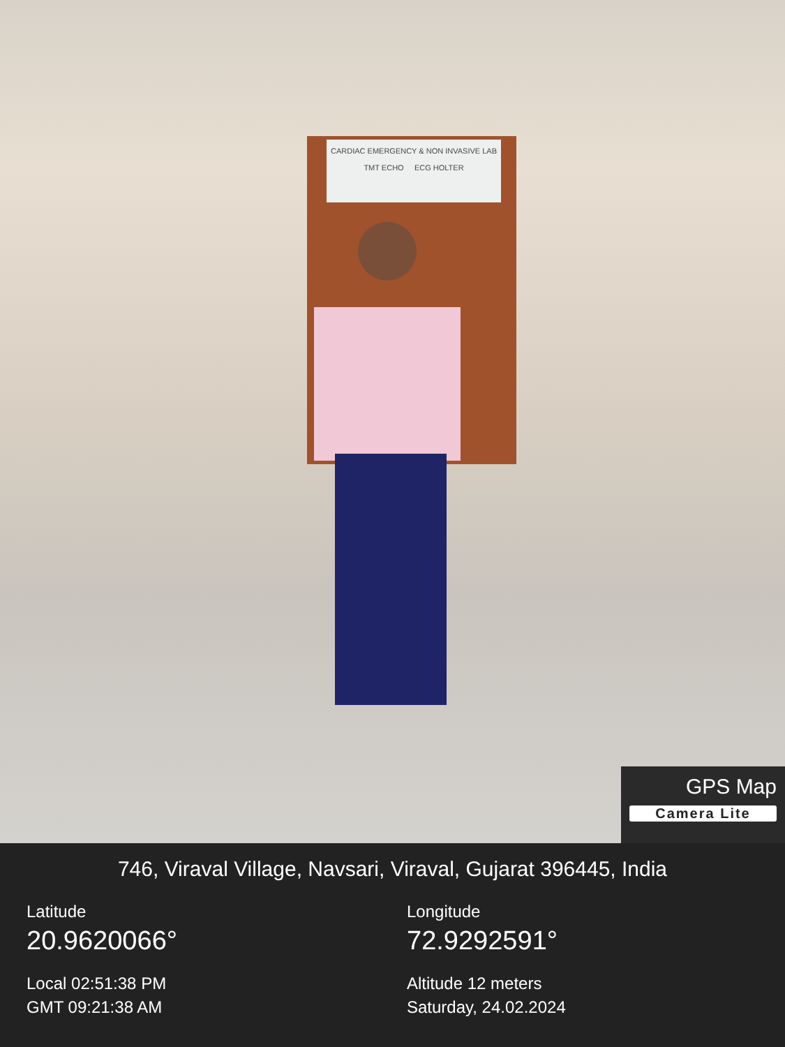CARDIAC EMERGENCY & NON INVASIVE LAB
TMT ECHO ECG HOLTER
GPS Map
Camera Lite
746, Viraval Village, Navsari, Viraval, Gujarat 396445, India
Latitude
Longitude
20.9620066°
72.9292591°
Local 02:51:38 PM
Altitude 12 meters
GMT 09:21:38 AM
Saturday, 24.02.2024